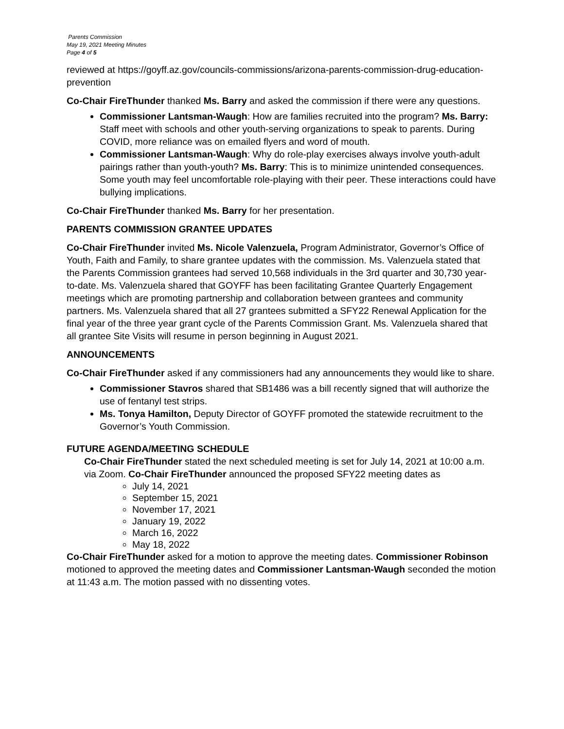Parents Commission
May 19, 2021 Meeting Minutes
Page 4 of 5
reviewed at https://goyff.az.gov/councils-commissions/arizona-parents-commission-drug-education-prevention
Co-Chair FireThunder thanked Ms. Barry and asked the commission if there were any questions.
Commissioner Lantsman-Waugh: How are families recruited into the program? Ms. Barry: Staff meet with schools and other youth-serving organizations to speak to parents. During COVID, more reliance was on emailed flyers and word of mouth.
Commissioner Lantsman-Waugh: Why do role-play exercises always involve youth-adult pairings rather than youth-youth? Ms. Barry: This is to minimize unintended consequences. Some youth may feel uncomfortable role-playing with their peer. These interactions could have bullying implications.
Co-Chair FireThunder thanked Ms. Barry for her presentation.
PARENTS COMMISSION GRANTEE UPDATES
Co-Chair FireThunder invited Ms. Nicole Valenzuela, Program Administrator, Governor’s Office of Youth, Faith and Family, to share grantee updates with the commission. Ms. Valenzuela stated that the Parents Commission grantees had served 10,568 individuals in the 3rd quarter and 30,730 year-to-date. Ms. Valenzuela shared that GOYFF has been facilitating Grantee Quarterly Engagement meetings which are promoting partnership and collaboration between grantees and community partners. Ms. Valenzuela shared that all 27 grantees submitted a SFY22 Renewal Application for the final year of the three year grant cycle of the Parents Commission Grant. Ms. Valenzuela shared that all grantee Site Visits will resume in person beginning in August 2021.
ANNOUNCEMENTS
Co-Chair FireThunder asked if any commissioners had any announcements they would like to share.
Commissioner Stavros shared that SB1486 was a bill recently signed that will authorize the use of fentanyl test strips.
Ms. Tonya Hamilton, Deputy Director of GOYFF promoted the statewide recruitment to the Governor’s Youth Commission.
FUTURE AGENDA/MEETING SCHEDULE
Co-Chair FireThunder stated the next scheduled meeting is set for July 14, 2021 at 10:00 a.m. via Zoom. Co-Chair FireThunder announced the proposed SFY22 meeting dates as
July 14, 2021
September 15, 2021
November 17, 2021
January 19, 2022
March 16, 2022
May 18, 2022
Co-Chair FireThunder asked for a motion to approve the meeting dates. Commissioner Robinson motioned to approved the meeting dates and Commissioner Lantsman-Waugh seconded the motion at 11:43 a.m. The motion passed with no dissenting votes.